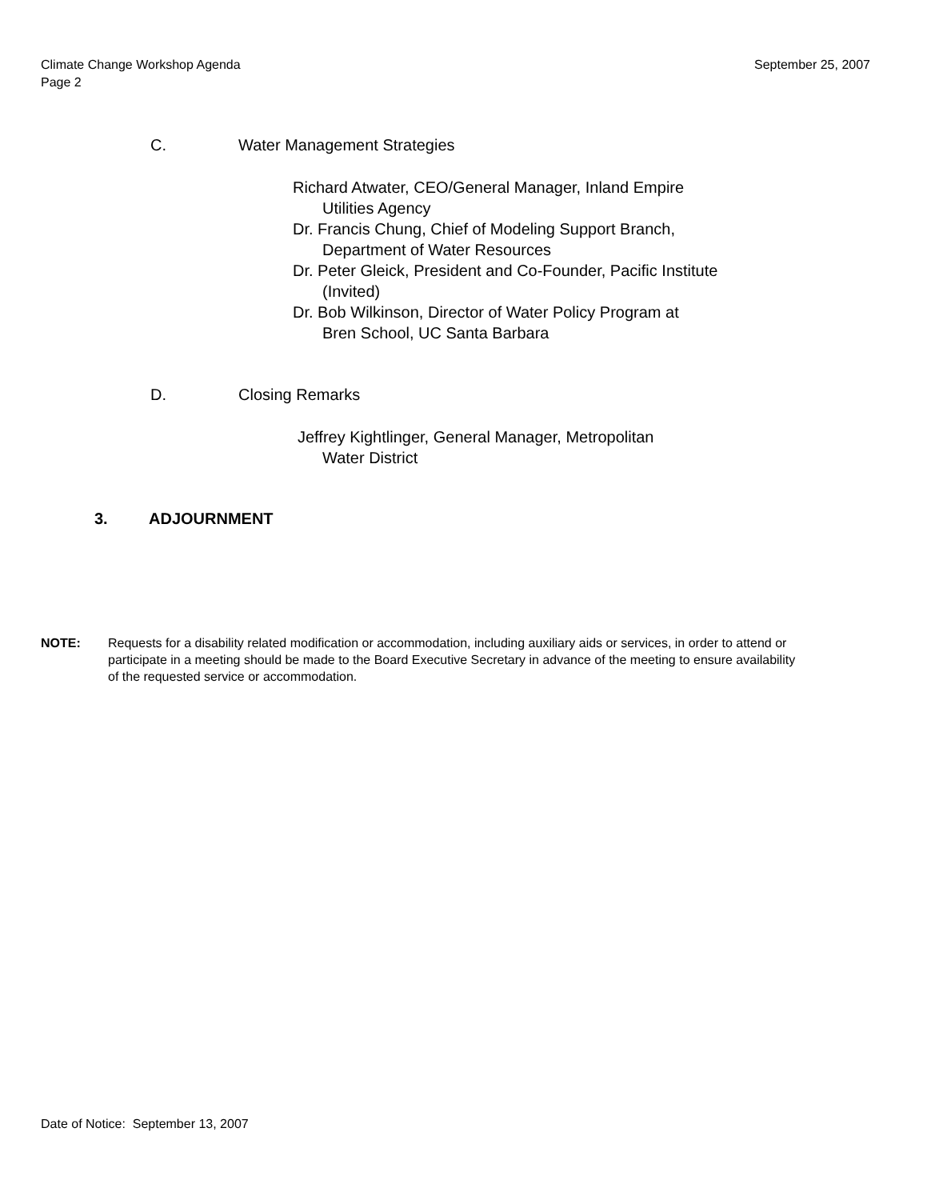September 25, 2007 Climate Change Workshop Agenda
Page 2
C. Water Management Strategies
Richard Atwater, CEO/General Manager, Inland Empire
Utilities Agency
Dr. Francis Chung, Chief of Modeling Support Branch,
Department of Water Resources
Dr. Peter Gleick, President and Co-Founder, Pacific Institute
(Invited)
Dr. Bob Wilkinson, Director of Water Policy Program at
Bren School, UC Santa Barbara
D. Closing Remarks
Jeffrey Kightlinger, General Manager, Metropolitan
Water District
3. ADJOURNMENT
NOTE: Requests for a disability related modification or accommodation, including auxiliary aids or services, in order to attend or participate in a meeting should be made to the Board Executive Secretary in advance of the meeting to ensure availability of the requested service or accommodation.
Date of Notice: September 13, 2007